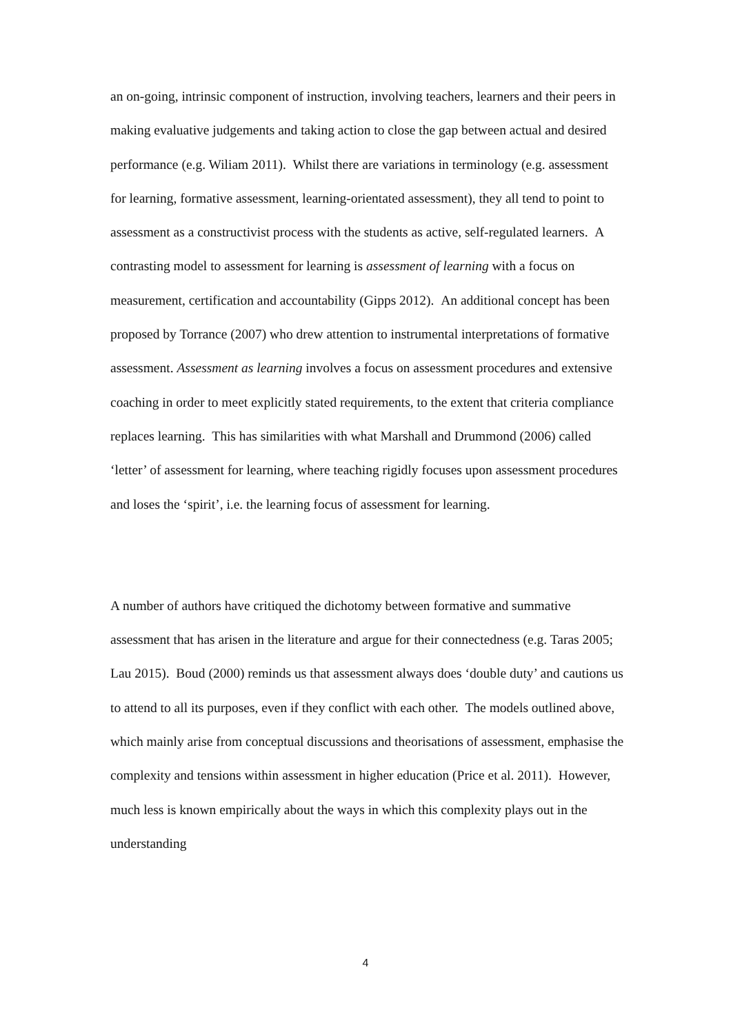an on-going, intrinsic component of instruction, involving teachers, learners and their peers in making evaluative judgements and taking action to close the gap between actual and desired performance (e.g. Wiliam 2011). Whilst there are variations in terminology (e.g. assessment for learning, formative assessment, learning-orientated assessment), they all tend to point to assessment as a constructivist process with the students as active, self-regulated learners. A contrasting model to assessment for learning is assessment of learning with a focus on measurement, certification and accountability (Gipps 2012). An additional concept has been proposed by Torrance (2007) who drew attention to instrumental interpretations of formative assessment. Assessment as learning involves a focus on assessment procedures and extensive coaching in order to meet explicitly stated requirements, to the extent that criteria compliance replaces learning. This has similarities with what Marshall and Drummond (2006) called ‘letter’ of assessment for learning, where teaching rigidly focuses upon assessment procedures and loses the ‘spirit’, i.e. the learning focus of assessment for learning.
A number of authors have critiqued the dichotomy between formative and summative assessment that has arisen in the literature and argue for their connectedness (e.g. Taras 2005; Lau 2015). Boud (2000) reminds us that assessment always does ‘double duty’ and cautions us to attend to all its purposes, even if they conflict with each other. The models outlined above, which mainly arise from conceptual discussions and theorisations of assessment, emphasise the complexity and tensions within assessment in higher education (Price et al. 2011). However, much less is known empirically about the ways in which this complexity plays out in the understanding
4